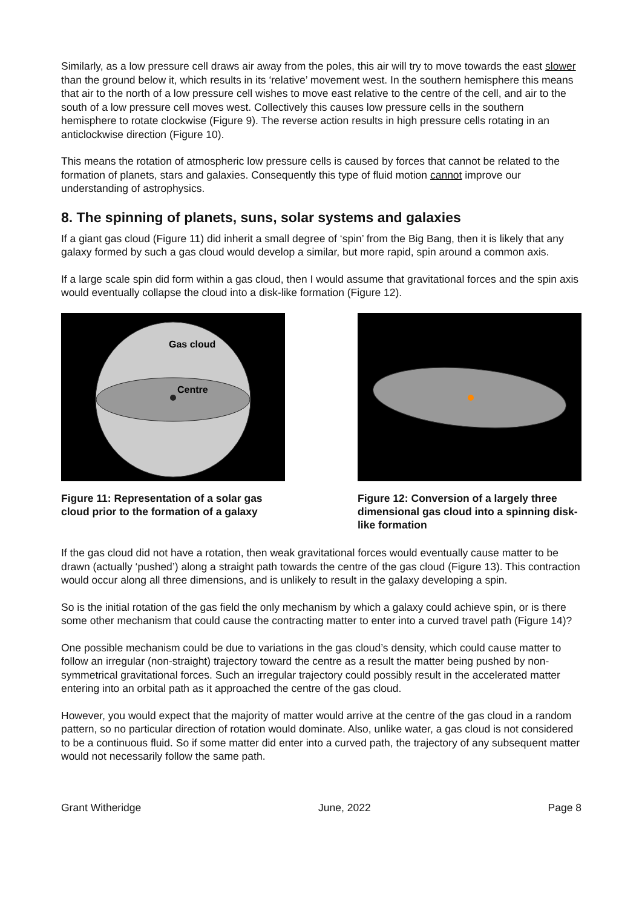Similarly, as a low pressure cell draws air away from the poles, this air will try to move towards the east slower than the ground below it, which results in its ‘relative’ movement west. In the southern hemisphere this means that air to the north of a low pressure cell wishes to move east relative to the centre of the cell, and air to the south of a low pressure cell moves west. Collectively this causes low pressure cells in the southern hemisphere to rotate clockwise (Figure 9). The reverse action results in high pressure cells rotating in an anticlockwise direction (Figure 10).
This means the rotation of atmospheric low pressure cells is caused by forces that cannot be related to the formation of planets, stars and galaxies. Consequently this type of fluid motion cannot improve our understanding of astrophysics.
8. The spinning of planets, suns, solar systems and galaxies
If a giant gas cloud (Figure 11) did inherit a small degree of ‘spin’ from the Big Bang, then it is likely that any galaxy formed by such a gas cloud would develop a similar, but more rapid, spin around a common axis.
If a large scale spin did form within a gas cloud, then I would assume that gravitational forces and the spin axis would eventually collapse the cloud into a disk-like formation (Figure 12).
Gas cloud
Centre
Figure 11: Representation of a solar gas cloud prior to the formation of a galaxy
Figure 12: Conversion of a largely three dimensional gas cloud into a spinning disk-like formation
If the gas cloud did not have a rotation, then weak gravitational forces would eventually cause matter to be drawn (actually ‘pushed’) along a straight path towards the centre of the gas cloud (Figure 13). This contraction would occur along all three dimensions, and is unlikely to result in the galaxy developing a spin.
So is the initial rotation of the gas field the only mechanism by which a galaxy could achieve spin, or is there some other mechanism that could cause the contracting matter to enter into a curved travel path (Figure 14)?
One possible mechanism could be due to variations in the gas cloud’s density, which could cause matter to follow an irregular (non-straight) trajectory toward the centre as a result the matter being pushed by non-symmetrical gravitational forces. Such an irregular trajectory could possibly result in the accelerated matter entering into an orbital path as it approached the centre of the gas cloud.
However, you would expect that the majority of matter would arrive at the centre of the gas cloud in a random pattern, so no particular direction of rotation would dominate. Also, unlike water, a gas cloud is not considered to be a continuous fluid. So if some matter did enter into a curved path, the trajectory of any subsequent matter would not necessarily follow the same path.
Grant Witheridge June, 2022 Page 8